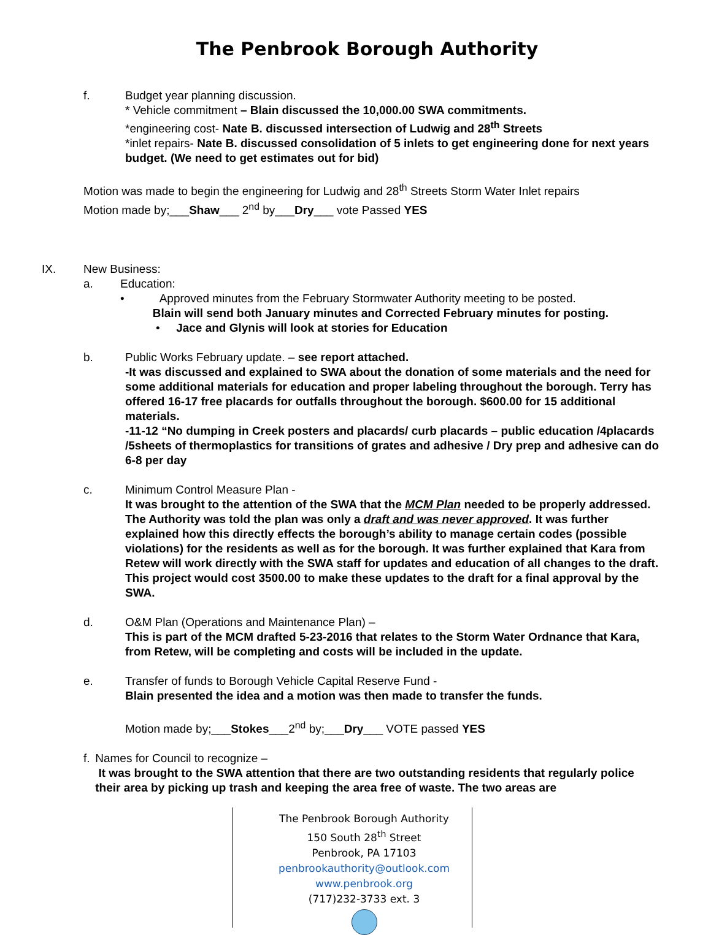The Penbrook Borough Authority
f. Budget year planning discussion.
* Vehicle commitment – Blain discussed the 10,000.00 SWA commitments.
*engineering cost- Nate B. discussed intersection of Ludwig and 28<sup>th</sup> Streets
*inlet repairs- Nate B. discussed consolidation of 5 inlets to get engineering done for next years budget. (We need to get estimates out for bid)
Motion was made to begin the engineering for Ludwig and 28<sup>th</sup> Streets Storm Water Inlet repairs
Motion made by;___Shaw___ 2<sup>nd</sup> by___Dry___ vote Passed YES
IX. New Business:
a. Education:
• Approved minutes from the February Stormwater Authority meeting to be posted.
Blain will send both January minutes and Corrected February minutes for posting.
• Jace and Glynis will look at stories for Education
b. Public Works February update. – see report attached.
-It was discussed and explained to SWA about the donation of some materials and the need for some additional materials for education and proper labeling throughout the borough. Terry has offered 16-17 free placards for outfalls throughout the borough. $600.00 for 15 additional materials.
-11-12 “No dumping in Creek posters and placards/ curb placards – public education /4placards /5sheets of thermoplastics for transitions of grates and adhesive / Dry prep and adhesive can do 6-8 per day
c. Minimum Control Measure Plan -
It was brought to the attention of the SWA that the MCM Plan needed to be properly addressed. The Authority was told the plan was only a draft and was never approved. It was further explained how this directly effects the borough’s ability to manage certain codes (possible violations) for the residents as well as for the borough. It was further explained that Kara from Retew will work directly with the SWA staff for updates and education of all changes to the draft. This project would cost 3500.00 to make these updates to the draft for a final approval by the SWA.
d. O&M Plan (Operations and Maintenance Plan) –
This is part of the MCM drafted 5-23-2016 that relates to the Storm Water Ordnance that Kara, from Retew, will be completing and costs will be included in the update.
e. Transfer of funds to Borough Vehicle Capital Reserve Fund -
Blain presented the idea and a motion was then made to transfer the funds.
Motion made by;___Stokes___2<sup>nd</sup> by;___Dry___ VOTE passed YES
f. Names for Council to recognize –
It was brought to the SWA attention that there are two outstanding residents that regularly police their area by picking up trash and keeping the area free of waste. The two areas are
The Penbrook Borough Authority
150 South 28<sup>th</sup> Street
Penbrook, PA 17103
penbrookauthority@outlook.com
www.penbrook.org
(717)232-3733 ext. 3